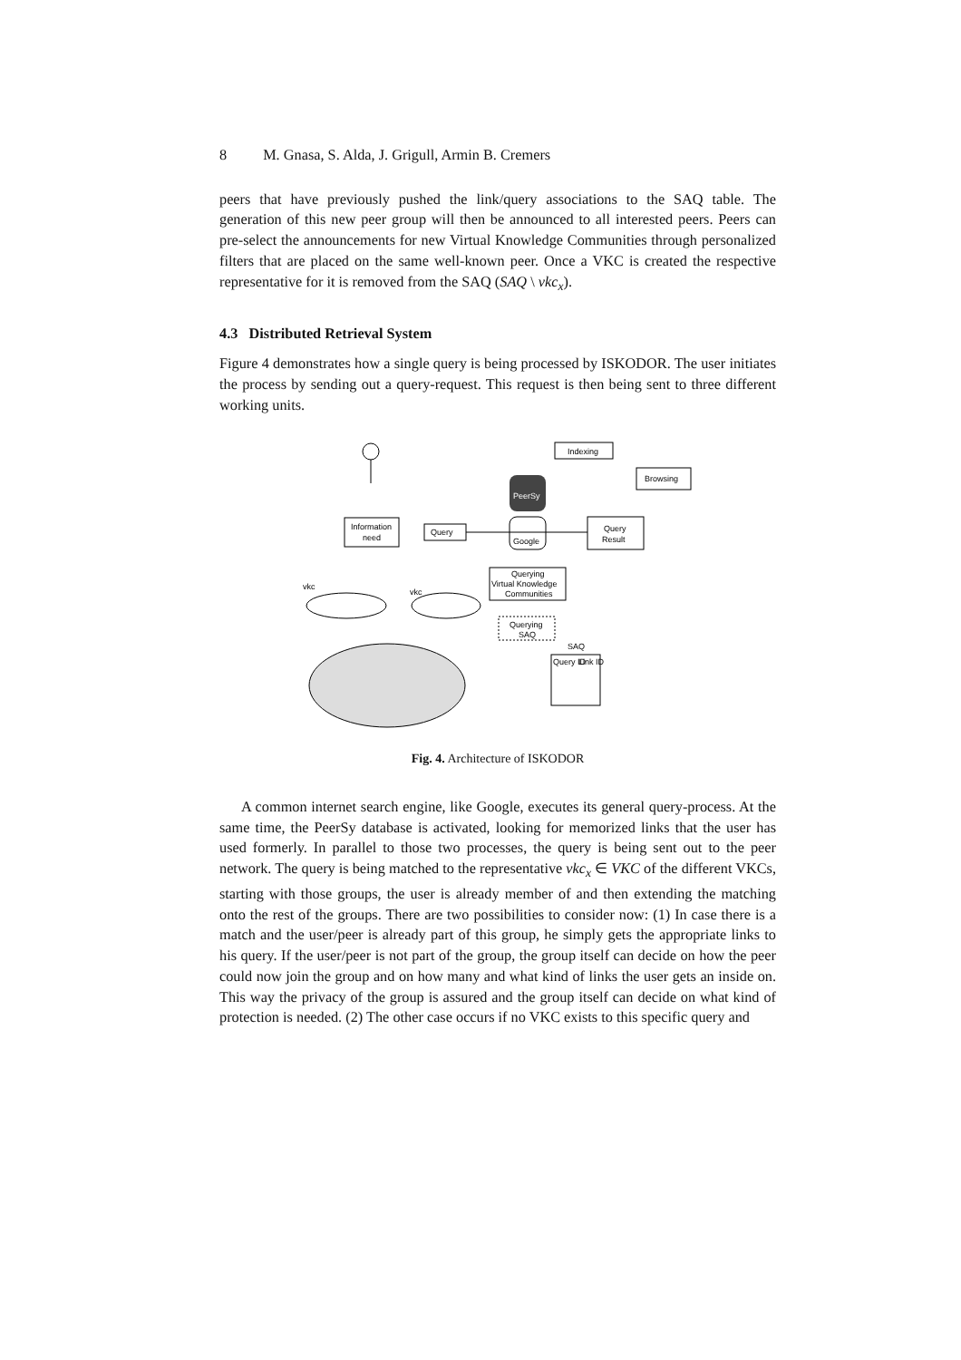8 M. Gnasa, S. Alda, J. Grigull, Armin B. Cremers
peers that have previously pushed the link/query associations to the SAQ table. The generation of this new peer group will then be announced to all interested peers. Peers can pre-select the announcements for new Virtual Knowledge Communities through personalized filters that are placed on the same well-known peer. Once a VKC is created the respective representative for it is removed from the SAQ (SAQ \ vkc<sub>x</sub>).
4.3 Distributed Retrieval System
Figure 4 demonstrates how a single query is being processed by ISKODOR. The user initiates the process by sending out a query-request. This request is then being sent to three different working units.
Information
need
Query
Indexing
Browsing
PeerSy
Google
Query
Result
Querying
Virtual Knowledge
Communities
Querying
SAQ
SAQ
Query ID
Link ID
vkc
vkc
Fig. 4. Architecture of ISKODOR
A common internet search engine, like Google, executes its general query-process. At the same time, the PeerSy database is activated, looking for memorized links that the user has used formerly. In parallel to those two processes, the query is being sent out to the peer network. The query is being matched to the representative vkc<sub>x</sub> ∈ VKC of the different VKCs, starting with those groups, the user is already member of and then extending the matching onto the rest of the groups. There are two possibilities to consider now: (1) In case there is a match and the user/peer is already part of this group, he simply gets the appropriate links to his query. If the user/peer is not part of the group, the group itself can decide on how the peer could now join the group and on how many and what kind of links the user gets an inside on. This way the privacy of the group is assured and the group itself can decide on what kind of protection is needed. (2) The other case occurs if no VKC exists to this specific query and